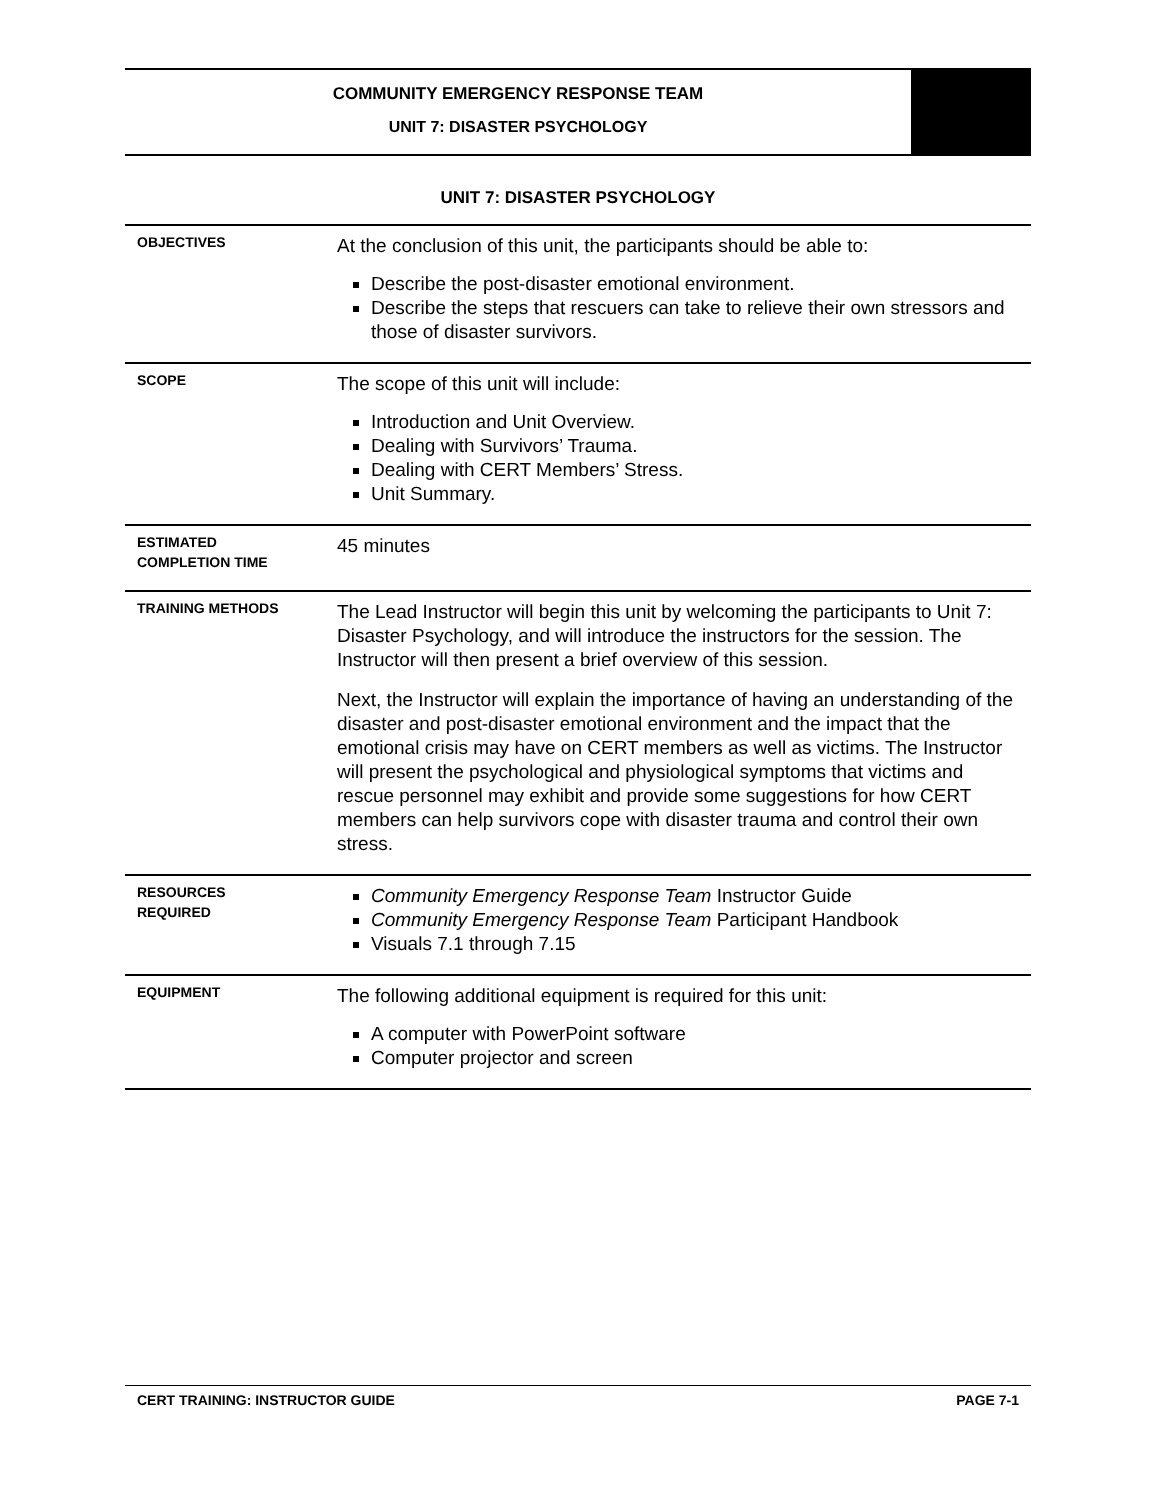COMMUNITY EMERGENCY RESPONSE TEAM
UNIT 7: DISASTER PSYCHOLOGY
UNIT 7: DISASTER PSYCHOLOGY
| OBJECTIVES | At the conclusion of this unit, the participants should be able to: Describe the post-disaster emotional environment. Describe the steps that rescuers can take to relieve their own stressors and those of disaster survivors. |
| SCOPE | The scope of this unit will include: Introduction and Unit Overview. Dealing with Survivors’ Trauma. Dealing with CERT Members’ Stress. Unit Summary. |
| ESTIMATED COMPLETION TIME | 45 minutes |
| TRAINING METHODS | The Lead Instructor will begin this unit by welcoming the participants to Unit 7: Disaster Psychology, and will introduce the instructors for the session. The Instructor will then present a brief overview of this session. Next, the Instructor will explain the importance of having an understanding of the disaster and post-disaster emotional environment and the impact that the emotional crisis may have on CERT members as well as victims. The Instructor will present the psychological and physiological symptoms that victims and rescue personnel may exhibit and provide some suggestions for how CERT members can help survivors cope with disaster trauma and control their own stress. |
| RESOURCES REQUIRED | Community Emergency Response Team Instructor Guide Community Emergency Response Team Participant Handbook Visuals 7.1 through 7.15 |
| EQUIPMENT | The following additional equipment is required for this unit: A computer with PowerPoint software Computer projector and screen |
CERT TRAINING: INSTRUCTOR GUIDE PAGE 7-1